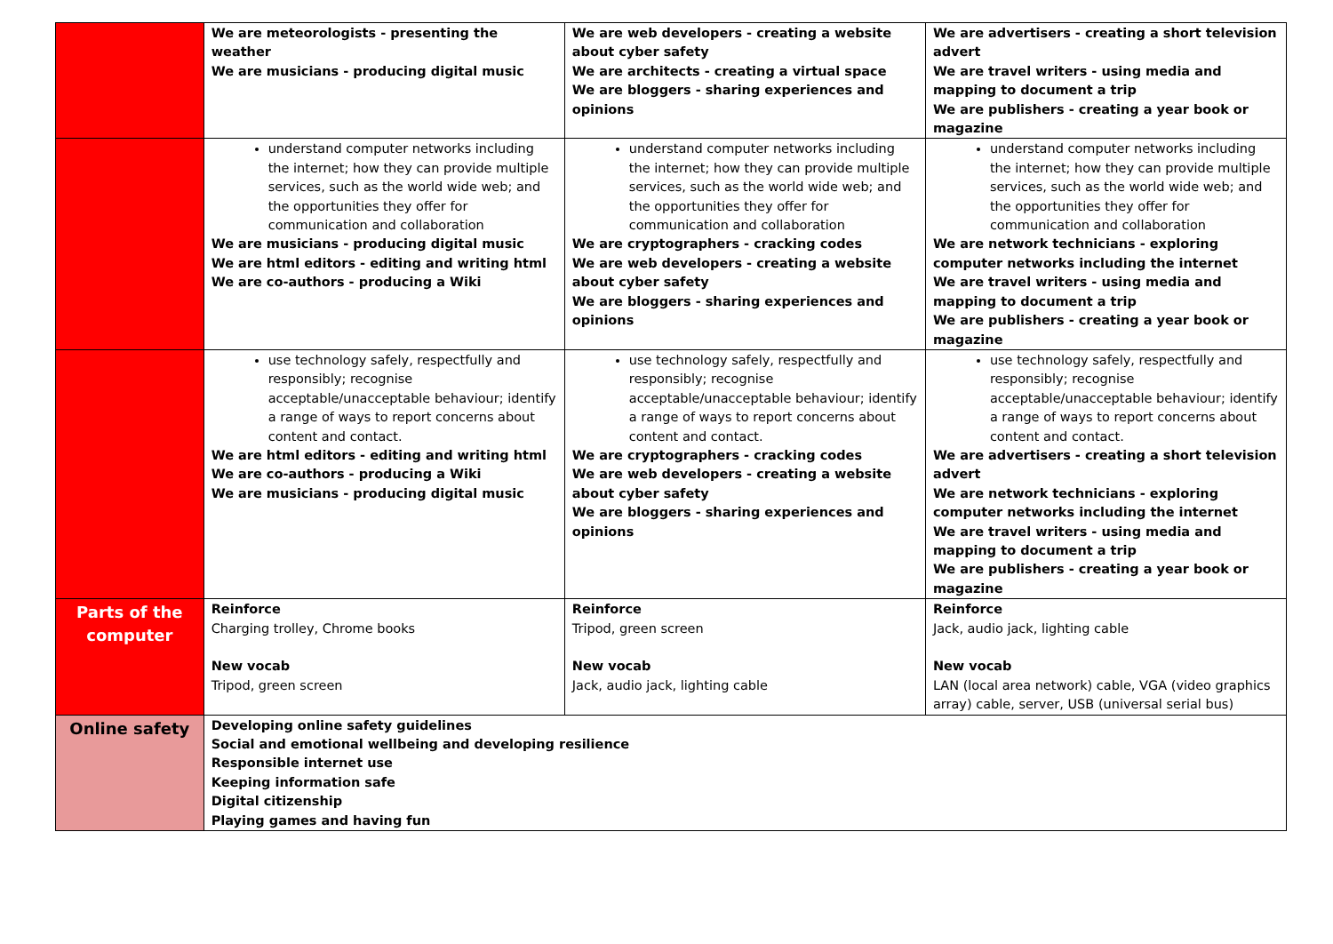| | We are meteorologists - presenting the weather We are musicians - producing digital music | We are web developers - creating a website about cyber safety We are architects - creating a virtual space We are bloggers - sharing experiences and opinions | We are advertisers - creating a short television advert We are travel writers - using media and mapping to document a trip We are publishers - creating a year book or magazine |
| | understand computer networks including the internet; how they can provide multiple services, such as the world wide web; and the opportunities they offer for communication and collaboration We are musicians - producing digital music We are html editors - editing and writing html We are co-authors - producing a Wiki | understand computer networks including the internet; how they can provide multiple services, such as the world wide web; and the opportunities they offer for communication and collaboration We are cryptographers - cracking codes We are web developers - creating a website about cyber safety We are bloggers - sharing experiences and opinions | understand computer networks including the internet; how they can provide multiple services, such as the world wide web; and the opportunities they offer for communication and collaboration We are network technicians - exploring computer networks including the internet We are travel writers - using media and mapping to document a trip We are publishers - creating a year book or magazine |
| | use technology safely, respectfully and responsibly; recognise acceptable/unacceptable behaviour; identify a range of ways to report concerns about content and contact. We are html editors - editing and writing html We are co-authors - producing a Wiki We are musicians - producing digital music | use technology safely, respectfully and responsibly; recognise acceptable/unacceptable behaviour; identify a range of ways to report concerns about content and contact. We are cryptographers - cracking codes We are web developers - creating a website about cyber safety We are bloggers - sharing experiences and opinions | use technology safely, respectfully and responsibly; recognise acceptable/unacceptable behaviour; identify a range of ways to report concerns about content and contact. We are advertisers - creating a short television advert We are network technicians - exploring computer networks including the internet We are travel writers - using media and mapping to document a trip We are publishers - creating a year book or magazine |
| Parts of the computer | Reinforce Charging trolley, Chrome books New vocab Tripod, green screen | Reinforce Tripod, green screen New vocab Jack, audio jack, lighting cable | Reinforce Jack, audio jack, lighting cable New vocab LAN (local area network) cable, VGA (video graphics array) cable, server, USB (universal serial bus) |
| Online safety | Developing online safety guidelines Social and emotional wellbeing and developing resilience Responsible internet use Keeping information safe Digital citizenship Playing games and having fun | | |